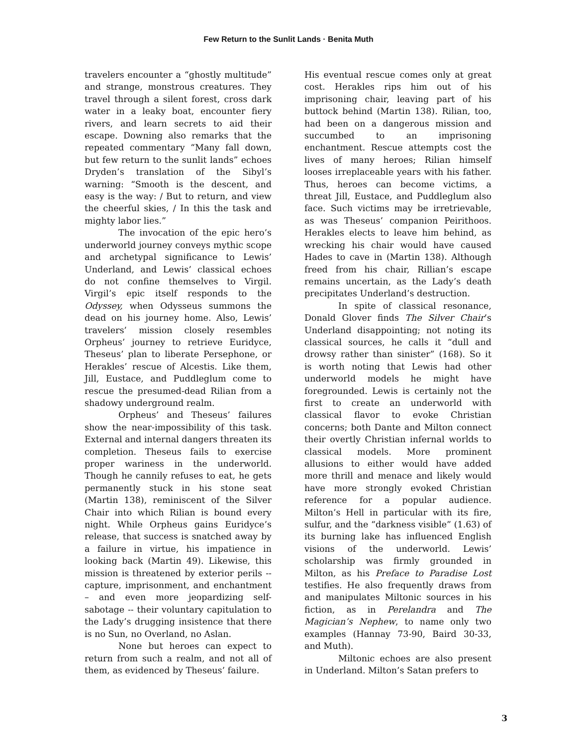Few Return to the Sunlit Lands · Benita Muth
travelers encounter a “ghostly multitude” and strange, monstrous creatures. They travel through a silent forest, cross dark water in a leaky boat, encounter fiery rivers, and learn secrets to aid their escape. Downing also remarks that the repeated commentary “Many fall down, but few return to the sunlit lands” echoes Dryden’s translation of the Sibyl’s warning: “Smooth is the descent, and easy is the way: / But to return, and view the cheerful skies, / In this the task and mighty labor lies.”
The invocation of the epic hero’s underworld journey conveys mythic scope and archetypal significance to Lewis’ Underland, and Lewis’ classical echoes do not confine themselves to Virgil. Virgil’s epic itself responds to the Odyssey, when Odysseus summons the dead on his journey home. Also, Lewis’ travelers’ mission closely resembles Orpheus’ journey to retrieve Euridyce, Theseus’ plan to liberate Persephone, or Herakles’ rescue of Alcestis. Like them, Jill, Eustace, and Puddleglum come to rescue the presumed-dead Rilian from a shadowy underground realm.
Orpheus’ and Theseus’ failures show the near-impossibility of this task. External and internal dangers threaten its completion. Theseus fails to exercise proper wariness in the underworld. Though he cannily refuses to eat, he gets permanently stuck in his stone seat (Martin 138), reminiscent of the Silver Chair into which Rilian is bound every night. While Orpheus gains Euridyce’s release, that success is snatched away by a failure in virtue, his impatience in looking back (Martin 49). Likewise, this mission is threatened by exterior perils -- capture, imprisonment, and enchantment – and even more jeopardizing self-sabotage -- their voluntary capitulation to the Lady’s drugging insistence that there is no Sun, no Overland, no Aslan.
None but heroes can expect to return from such a realm, and not all of them, as evidenced by Theseus’ failure.
His eventual rescue comes only at great cost. Herakles rips him out of his imprisoning chair, leaving part of his buttock behind (Martin 138). Rilian, too, had been on a dangerous mission and succumbed to an imprisoning enchantment. Rescue attempts cost the lives of many heroes; Rilian himself looses irreplaceable years with his father. Thus, heroes can become victims, a threat Jill, Eustace, and Puddleglum also face. Such victims may be irretrievable, as was Theseus’ companion Peirithoos. Herakles elects to leave him behind, as wrecking his chair would have caused Hades to cave in (Martin 138). Although freed from his chair, Rillian’s escape remains uncertain, as the Lady’s death precipitates Underland’s destruction.
In spite of classical resonance, Donald Glover finds The Silver Chair’s Underland disappointing; not noting its classical sources, he calls it “dull and drowsy rather than sinister” (168). So it is worth noting that Lewis had other underworld models he might have foregrounded. Lewis is certainly not the first to create an underworld with classical flavor to evoke Christian concerns; both Dante and Milton connect their overtly Christian infernal worlds to classical models. More prominent allusions to either would have added more thrill and menace and likely would have more strongly evoked Christian reference for a popular audience. Milton’s Hell in particular with its fire, sulfur, and the “darkness visible” (1.63) of its burning lake has influenced English visions of the underworld. Lewis’ scholarship was firmly grounded in Milton, as his Preface to Paradise Lost testifies. He also frequently draws from and manipulates Miltonic sources in his fiction, as in Perelandra and The Magician’s Nephew, to name only two examples (Hannay 73-90, Baird 30-33, and Muth).
Miltonic echoes are also present in Underland. Milton’s Satan prefers to
3